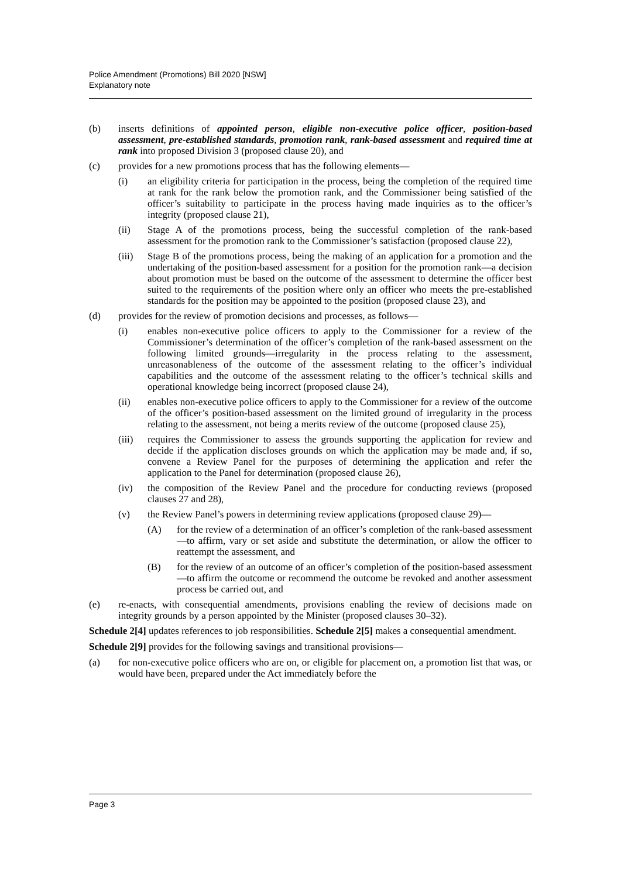Police Amendment (Promotions) Bill 2020 [NSW]
Explanatory note
(b) inserts definitions of appointed person, eligible non-executive police officer, position-based assessment, pre-established standards, promotion rank, rank-based assessment and required time at rank into proposed Division 3 (proposed clause 20), and
(c) provides for a new promotions process that has the following elements—
(i) an eligibility criteria for participation in the process, being the completion of the required time at rank for the rank below the promotion rank, and the Commissioner being satisfied of the officer’s suitability to participate in the process having made inquiries as to the officer’s integrity (proposed clause 21),
(ii) Stage A of the promotions process, being the successful completion of the rank-based assessment for the promotion rank to the Commissioner’s satisfaction (proposed clause 22),
(iii) Stage B of the promotions process, being the making of an application for a promotion and the undertaking of the position-based assessment for a position for the promotion rank—a decision about promotion must be based on the outcome of the assessment to determine the officer best suited to the requirements of the position where only an officer who meets the pre-established standards for the position may be appointed to the position (proposed clause 23), and
(d) provides for the review of promotion decisions and processes, as follows—
(i) enables non-executive police officers to apply to the Commissioner for a review of the Commissioner’s determination of the officer’s completion of the rank-based assessment on the following limited grounds—irregularity in the process relating to the assessment, unreasonableness of the outcome of the assessment relating to the officer’s individual capabilities and the outcome of the assessment relating to the officer’s technical skills and operational knowledge being incorrect (proposed clause 24),
(ii) enables non-executive police officers to apply to the Commissioner for a review of the outcome of the officer’s position-based assessment on the limited ground of irregularity in the process relating to the assessment, not being a merits review of the outcome (proposed clause 25),
(iii) requires the Commissioner to assess the grounds supporting the application for review and decide if the application discloses grounds on which the application may be made and, if so, convene a Review Panel for the purposes of determining the application and refer the application to the Panel for determination (proposed clause 26),
(iv) the composition of the Review Panel and the procedure for conducting reviews (proposed clauses 27 and 28),
(v) the Review Panel’s powers in determining review applications (proposed clause 29)—
(A) for the review of a determination of an officer’s completion of the rank-based assessment—to affirm, vary or set aside and substitute the determination, or allow the officer to reattempt the assessment, and
(B) for the review of an outcome of an officer’s completion of the position-based assessment—to affirm the outcome or recommend the outcome be revoked and another assessment process be carried out, and
(e) re-enacts, with consequential amendments, provisions enabling the review of decisions made on integrity grounds by a person appointed by the Minister (proposed clauses 30–32).
Schedule 2[4] updates references to job responsibilities. Schedule 2[5] makes a consequential amendment.
Schedule 2[9] provides for the following savings and transitional provisions—
(a) for non-executive police officers who are on, or eligible for placement on, a promotion list that was, or would have been, prepared under the Act immediately before the
Page 3